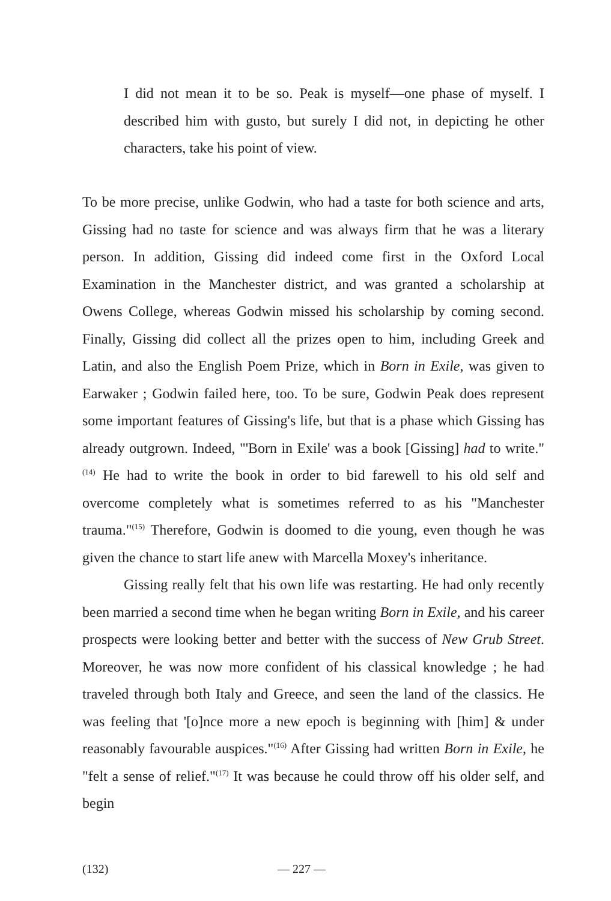I did not mean it to be so. Peak is myself—one phase of myself. I described him with gusto, but surely I did not, in depicting he other characters, take his point of view.
To be more precise, unlike Godwin, who had a taste for both science and arts, Gissing had no taste for science and was always firm that he was a literary person. In addition, Gissing did indeed come first in the Oxford Local Examination in the Manchester district, and was granted a scholarship at Owens College, whereas Godwin missed his scholarship by coming second. Finally, Gissing did collect all the prizes open to him, including Greek and Latin, and also the English Poem Prize, which in Born in Exile, was given to Earwaker ; Godwin failed here, too. To be sure, Godwin Peak does represent some important features of Gissing's life, but that is a phase which Gissing has already outgrown. Indeed, "'Born in Exile' was a book [Gissing] had to write."<sup>(14)</sup> He had to write the book in order to bid farewell to his old self and overcome completely what is sometimes referred to as his "Manchester trauma."<sup>(15)</sup> Therefore, Godwin is doomed to die young, even though he was given the chance to start life anew with Marcella Moxey's inheritance.
Gissing really felt that his own life was restarting. He had only recently been married a second time when he began writing Born in Exile, and his career prospects were looking better and better with the success of New Grub Street. Moreover, he was now more confident of his classical knowledge ; he had traveled through both Italy and Greece, and seen the land of the classics. He was feeling that '[o]nce more a new epoch is beginning with [him] & under reasonably favourable auspices."<sup>(16)</sup> After Gissing had written Born in Exile, he "felt a sense of relief."<sup>(17)</sup> It was because he could throw off his older self, and begin
(132) — 227 —